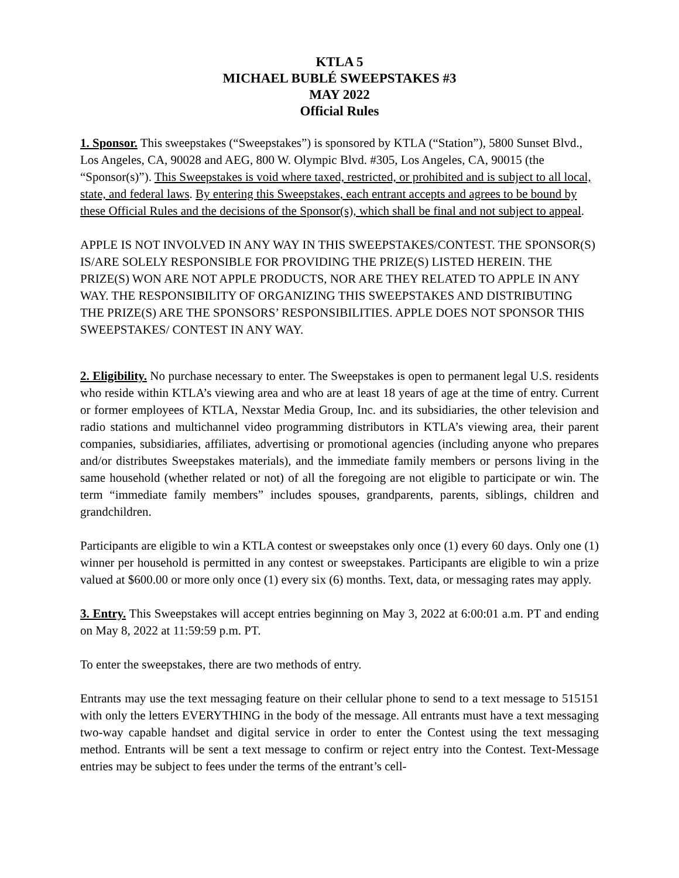KTLA 5
MICHAEL BUBLÉ SWEEPSTAKES #3
MAY 2022
Official Rules
1. Sponsor. This sweepstakes (“Sweepstakes”) is sponsored by KTLA (“Station”), 5800 Sunset Blvd., Los Angeles, CA, 90028 and AEG, 800 W. Olympic Blvd. #305, Los Angeles, CA, 90015 (the “Sponsor(s)”). This Sweepstakes is void where taxed, restricted, or prohibited and is subject to all local, state, and federal laws. By entering this Sweepstakes, each entrant accepts and agrees to be bound by these Official Rules and the decisions of the Sponsor(s), which shall be final and not subject to appeal.
APPLE IS NOT INVOLVED IN ANY WAY IN THIS SWEEPSTAKES/CONTEST. THE SPONSOR(S) IS/ARE SOLELY RESPONSIBLE FOR PROVIDING THE PRIZE(S) LISTED HEREIN. THE PRIZE(S) WON ARE NOT APPLE PRODUCTS, NOR ARE THEY RELATED TO APPLE IN ANY WAY. THE RESPONSIBILITY OF ORGANIZING THIS SWEEPSTAKES AND DISTRIBUTING THE PRIZE(S) ARE THE SPONSORS’ RESPONSIBILITIES. APPLE DOES NOT SPONSOR THIS SWEEPSTAKES/ CONTEST IN ANY WAY.
2. Eligibility. No purchase necessary to enter. The Sweepstakes is open to permanent legal U.S. residents who reside within KTLA’s viewing area and who are at least 18 years of age at the time of entry. Current or former employees of KTLA, Nexstar Media Group, Inc. and its subsidiaries, the other television and radio stations and multichannel video programming distributors in KTLA’s viewing area, their parent companies, subsidiaries, affiliates, advertising or promotional agencies (including anyone who prepares and/or distributes Sweepstakes materials), and the immediate family members or persons living in the same household (whether related or not) of all the foregoing are not eligible to participate or win. The term “immediate family members” includes spouses, grandparents, parents, siblings, children and grandchildren.
Participants are eligible to win a KTLA contest or sweepstakes only once (1) every 60 days. Only one (1) winner per household is permitted in any contest or sweepstakes. Participants are eligible to win a prize valued at $600.00 or more only once (1) every six (6) months. Text, data, or messaging rates may apply.
3. Entry. This Sweepstakes will accept entries beginning on May 3, 2022 at 6:00:01 a.m. PT and ending on May 8, 2022 at 11:59:59 p.m. PT.
To enter the sweepstakes, there are two methods of entry.
Entrants may use the text messaging feature on their cellular phone to send to a text message to 515151 with only the letters EVERYTHING in the body of the message. All entrants must have a text messaging two-way capable handset and digital service in order to enter the Contest using the text messaging method. Entrants will be sent a text message to confirm or reject entry into the Contest. Text-Message entries may be subject to fees under the terms of the entrant’s cell-